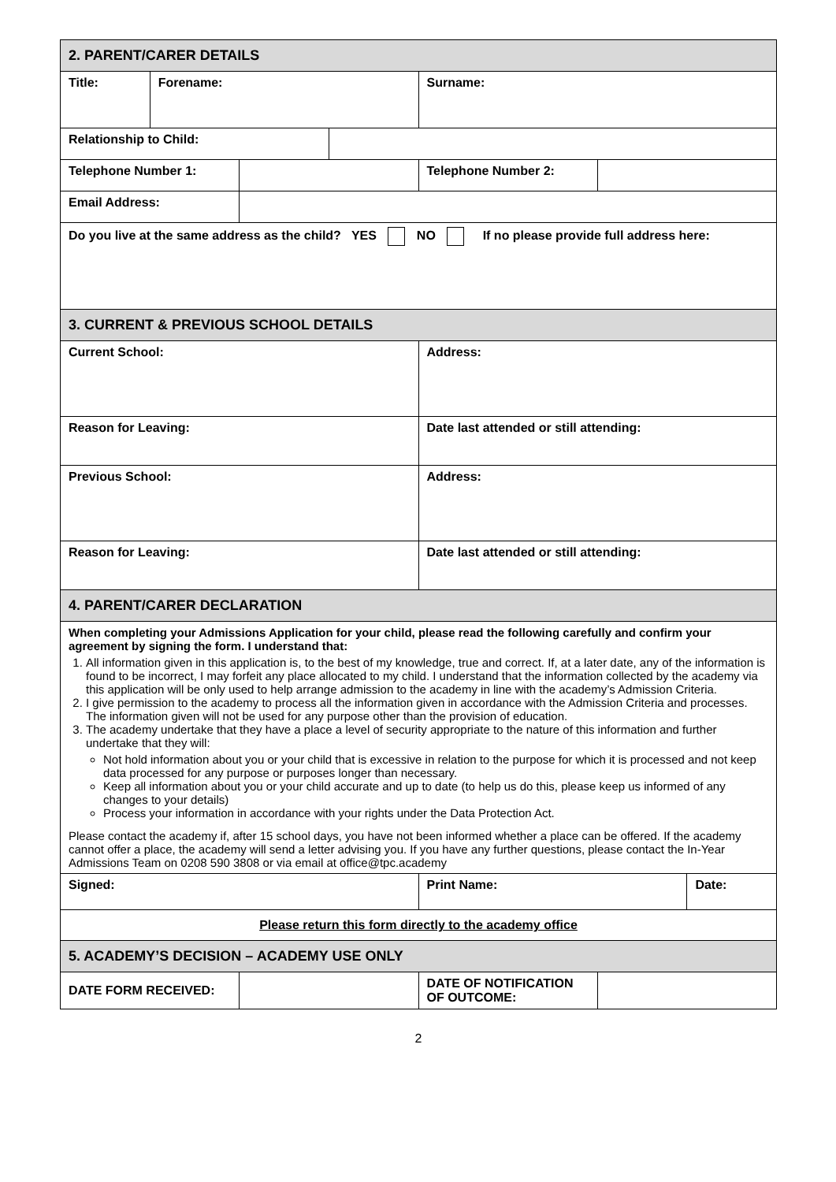| 2. PARENT/CARER DETAILS | | | | | | |
| Title: | Forename: | | | Surname: | | |
| Relationship to Child: | | | | | | |
| Telephone Number 1: | | | | Telephone Number 2: | | |
| Email Address: | | | | | | |
| Do you live at the same address as the child? YES NO If no please provide full address here: | | | | | | |
| 3. CURRENT & PREVIOUS SCHOOL DETAILS | | | | | | |
| Current School: | | | | Address: | | |
| Reason for Leaving: | | | | Date last attended or still attending: | | |
| Previous School: | | | | Address: | | |
| Reason for Leaving: | | | | Date last attended or still attending: | | |
| 4. PARENT/CARER DECLARATION | | | | | | |
| When completing your Admissions Application for your child, please read the following carefully and confirm your agreement by signing the form. I understand that: 1. All information given in this application is, to the best of my knowledge, true and correct. If, at a later date, any of the information is found to be incorrect, I may forfeit any place allocated to my child. I understand that the information collected by the academy via this application will be only used to help arrange admission to the academy in line with the academy’s Admission Criteria. 2. I give permission to the academy to process all the information given in accordance with the Admission Criteria and processes. The information given will not be used for any purpose other than the provision of education. 3. The academy undertake that they have a place a level of security appropriate to the nature of this information and further undertake that they will: Not hold information about you or your child that is excessive in relation to the purpose for which it is processed and not keep data processed for any purpose or purposes longer than necessary. Keep all information about you or your child accurate and up to date (to help us do this, please keep us informed of any changes to your details) Process your information in accordance with your rights under the Data Protection Act. Please contact the academy if, after 15 school days, you have not been informed whether a place can be offered. If the academy cannot offer a place, the academy will send a letter advising you. If you have any further questions, please contact the In-Year Admissions Team on 0208 590 3808 or via email at office@tpc.academy | | | | | | |
| Signed: | | | | Print Name: | | Date: |
| Please return this form directly to the academy office | | | | | | |
| 5. ACADEMY’S DECISION – ACADEMY USE ONLY | | | | | | |
| DATE FORM RECEIVED: | | | | DATE OF NOTIFICATION OF OUTCOME: | | |
2